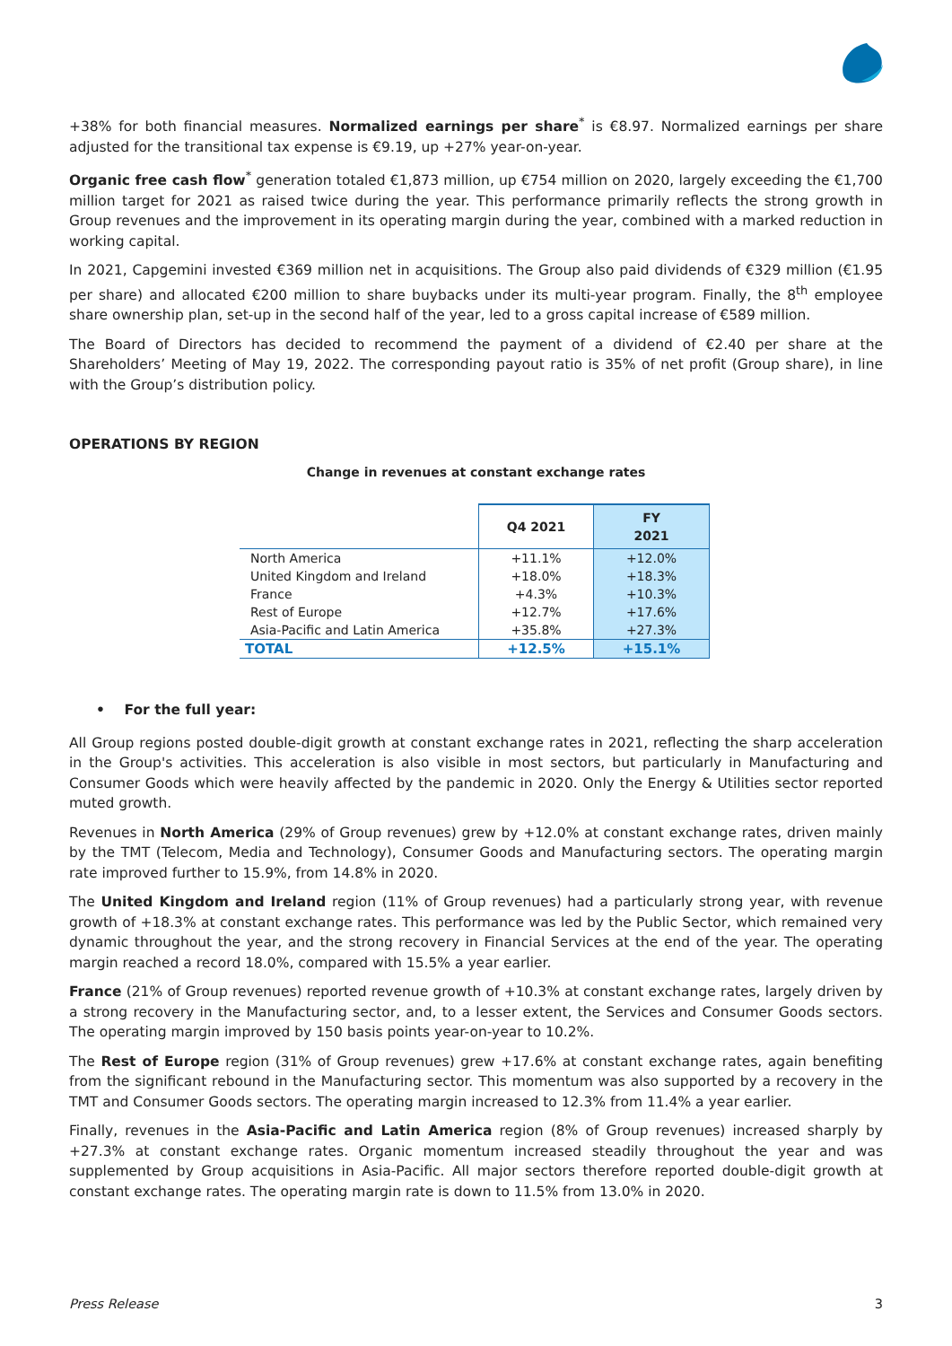+38% for both financial measures. Normalized earnings per share<sup>*</sup> is €8.97. Normalized earnings per share adjusted for the transitional tax expense is €9.19, up +27% year-on-year.
Organic free cash flow<sup>*</sup> generation totaled €1,873 million, up €754 million on 2020, largely exceeding the €1,700 million target for 2021 as raised twice during the year. This performance primarily reflects the strong growth in Group revenues and the improvement in its operating margin during the year, combined with a marked reduction in working capital.
In 2021, Capgemini invested €369 million net in acquisitions. The Group also paid dividends of €329 million (€1.95 per share) and allocated €200 million to share buybacks under its multi-year program. Finally, the 8<sup>th</sup> employee share ownership plan, set-up in the second half of the year, led to a gross capital increase of €589 million.
The Board of Directors has decided to recommend the payment of a dividend of €2.40 per share at the Shareholders’ Meeting of May 19, 2022. The corresponding payout ratio is 35% of net profit (Group share), in line with the Group’s distribution policy.
OPERATIONS BY REGION
Change in revenues at constant exchange rates
| | Q4 2021 | FY 2021 |
| North America | +11.1% | +12.0% |
| United Kingdom and Ireland | +18.0% | +18.3% |
| France | +4.3% | +10.3% |
| Rest of Europe | +12.7% | +17.6% |
| Asia-Pacific and Latin America | +35.8% | +27.3% |
| TOTAL | +12.5% | +15.1% |
• For the full year:
All Group regions posted double-digit growth at constant exchange rates in 2021, reflecting the sharp acceleration in the Group's activities. This acceleration is also visible in most sectors, but particularly in Manufacturing and Consumer Goods which were heavily affected by the pandemic in 2020. Only the Energy & Utilities sector reported muted growth.
Revenues in North America (29% of Group revenues) grew by +12.0% at constant exchange rates, driven mainly by the TMT (Telecom, Media and Technology), Consumer Goods and Manufacturing sectors. The operating margin rate improved further to 15.9%, from 14.8% in 2020.
The United Kingdom and Ireland region (11% of Group revenues) had a particularly strong year, with revenue growth of +18.3% at constant exchange rates. This performance was led by the Public Sector, which remained very dynamic throughout the year, and the strong recovery in Financial Services at the end of the year. The operating margin reached a record 18.0%, compared with 15.5% a year earlier.
France (21% of Group revenues) reported revenue growth of +10.3% at constant exchange rates, largely driven by a strong recovery in the Manufacturing sector, and, to a lesser extent, the Services and Consumer Goods sectors. The operating margin improved by 150 basis points year-on-year to 10.2%.
The Rest of Europe region (31% of Group revenues) grew +17.6% at constant exchange rates, again benefiting from the significant rebound in the Manufacturing sector. This momentum was also supported by a recovery in the TMT and Consumer Goods sectors. The operating margin increased to 12.3% from 11.4% a year earlier.
Finally, revenues in the Asia-Pacific and Latin America region (8% of Group revenues) increased sharply by +27.3% at constant exchange rates. Organic momentum increased steadily throughout the year and was supplemented by Group acquisitions in Asia-Pacific. All major sectors therefore reported double-digit growth at constant exchange rates. The operating margin rate is down to 11.5% from 13.0% in 2020.
Press Release 3